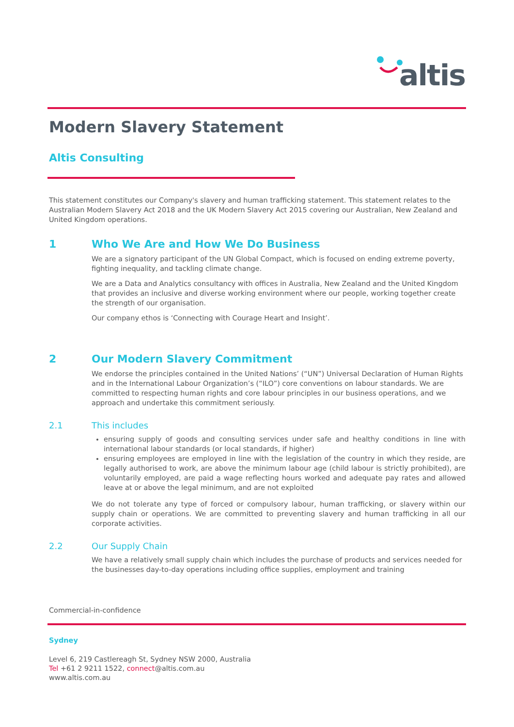altis
Modern Slavery Statement
Altis Consulting
This statement constitutes our Company's slavery and human trafficking statement. This statement relates to the Australian Modern Slavery Act 2018 and the UK Modern Slavery Act 2015 covering our Australian, New Zealand and United Kingdom operations.
1 Who We Are and How We Do Business
We are a signatory participant of the UN Global Compact, which is focused on ending extreme poverty, fighting inequality, and tackling climate change.
We are a Data and Analytics consultancy with offices in Australia, New Zealand and the United Kingdom that provides an inclusive and diverse working environment where our people, working together create the strength of our organisation.
Our company ethos is ‘Connecting with Courage Heart and Insight’.
2 Our Modern Slavery Commitment
We endorse the principles contained in the United Nations’ (“UN”) Universal Declaration of Human Rights and in the International Labour Organization’s (“ILO”) core conventions on labour standards. We are committed to respecting human rights and core labour principles in our business operations, and we approach and undertake this commitment seriously.
2.1 This includes
ensuring supply of goods and consulting services under safe and healthy conditions in line with international labour standards (or local standards, if higher)
ensuring employees are employed in line with the legislation of the country in which they reside, are legally authorised to work, are above the minimum labour age (child labour is strictly prohibited), are voluntarily employed, are paid a wage reflecting hours worked and adequate pay rates and allowed leave at or above the legal minimum, and are not exploited
We do not tolerate any type of forced or compulsory labour, human trafficking, or slavery within our supply chain or operations. We are committed to preventing slavery and human trafficking in all our corporate activities.
2.2 Our Supply Chain
We have a relatively small supply chain which includes the purchase of products and services needed for the businesses day-to-day operations including office supplies, employment and training
Commercial-in-confidence
Sydney
Level 6, 219 Castlereagh St, Sydney NSW 2000, Australia
Tel +61 2 9211 1522, connect@altis.com.au
www.altis.com.au